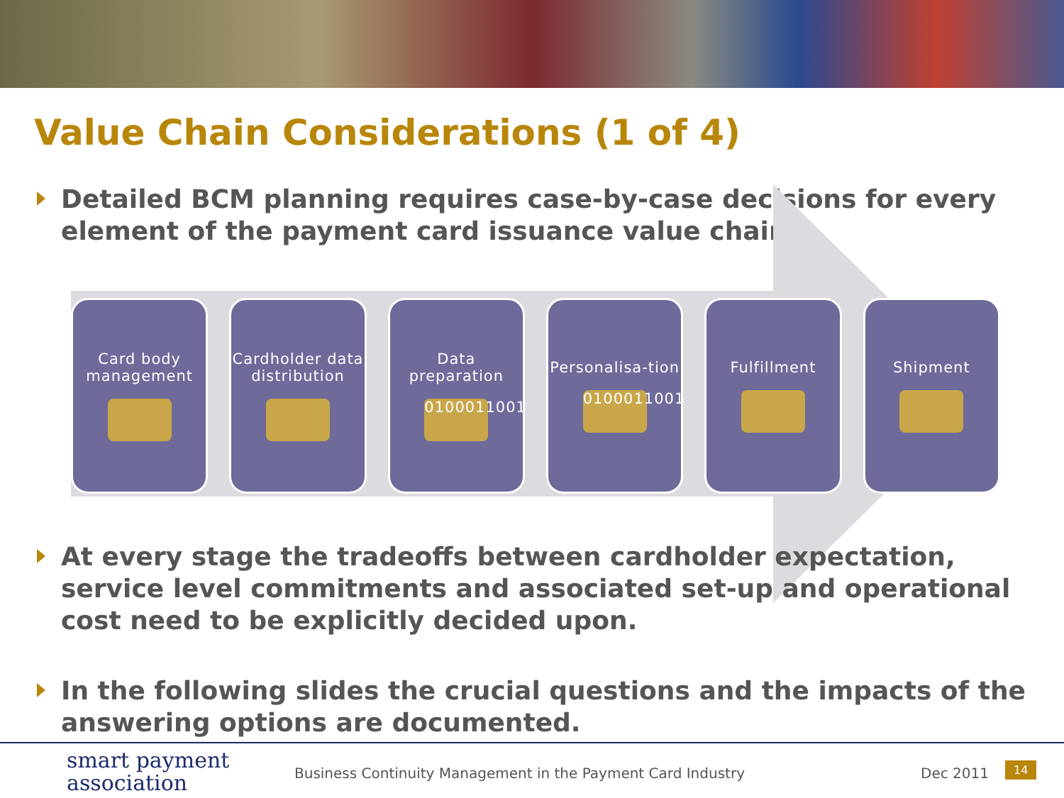Value Chain Considerations (1 of 4)
Detailed BCM planning requires case-by-case decisions for every element of the payment card issuance value chain
Card body management
Cardholder data distribution
Data preparation
0100011001
Personalisa-tion
0100011001
Fulfillment Shipment
At every stage the tradeoffs between cardholder expectation, service level commitments and associated set-up and operational cost need to be explicitly decided upon.
In the following slides the crucial questions and the impacts of the answering options are documented.
smart payment
association
Business Continuity Management in the Payment Card Industry
Dec 2011 14